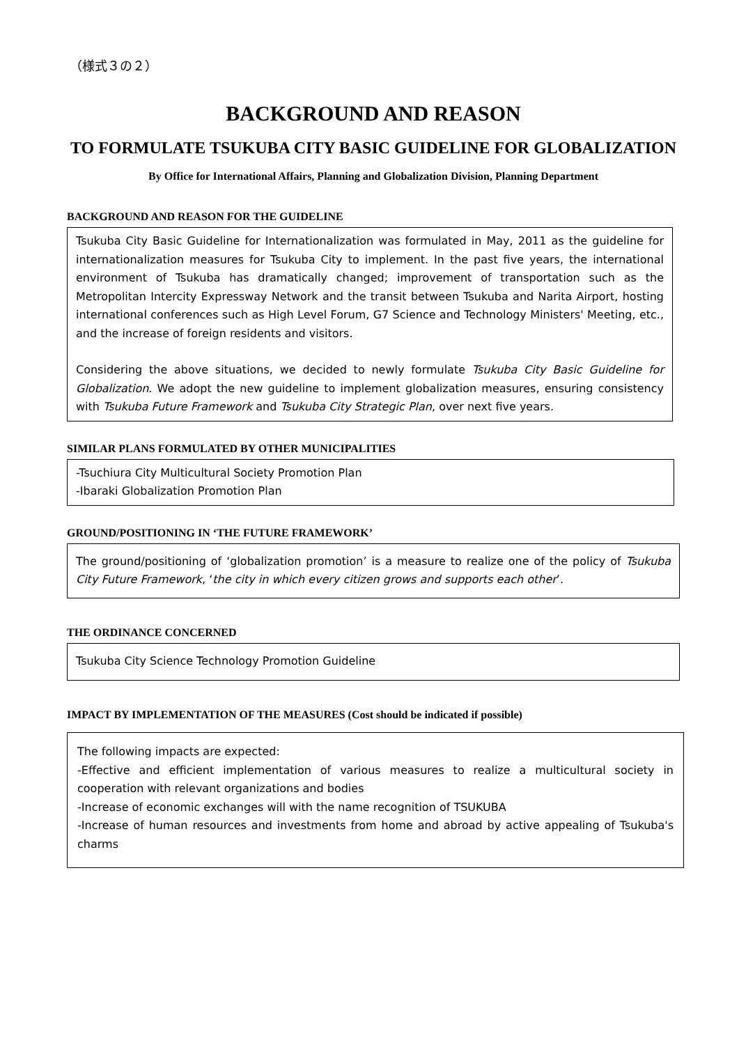（様式３の２）
BACKGROUND AND REASON
TO FORMULATE TSUKUBA CITY BASIC GUIDELINE FOR GLOBALIZATION
By Office for International Affairs, Planning and Globalization Division, Planning Department
BACKGROUND AND REASON FOR THE GUIDELINE
Tsukuba City Basic Guideline for Internationalization was formulated in May, 2011 as the guideline for internationalization measures for Tsukuba City to implement. In the past five years, the international environment of Tsukuba has dramatically changed; improvement of transportation such as the Metropolitan Intercity Expressway Network and the transit between Tsukuba and Narita Airport, hosting international conferences such as High Level Forum, G7 Science and Technology Ministers' Meeting, etc., and the increase of foreign residents and visitors.
Considering the above situations, we decided to newly formulate Tsukuba City Basic Guideline for Globalization. We adopt the new guideline to implement globalization measures, ensuring consistency with Tsukuba Future Framework and Tsukuba City Strategic Plan, over next five years.
SIMILAR PLANS FORMULATED BY OTHER MUNICIPALITIES
-Tsuchiura City Multicultural Society Promotion Plan
-Ibaraki Globalization Promotion Plan
GROUND/POSITIONING IN ‘THE FUTURE FRAMEWORK’
The ground/positioning of ‘globalization promotion’ is a measure to realize one of the policy of Tsukuba City Future Framework, ‘the city in which every citizen grows and supports each other’.
THE ORDINANCE CONCERNED
Tsukuba City Science Technology Promotion Guideline
IMPACT BY IMPLEMENTATION OF THE MEASURES (Cost should be indicated if possible)
The following impacts are expected:
-Effective and efficient implementation of various measures to realize a multicultural society in cooperation with relevant organizations and bodies
-Increase of economic exchanges will with the name recognition of TSUKUBA
-Increase of human resources and investments from home and abroad by active appealing of Tsukuba's charms